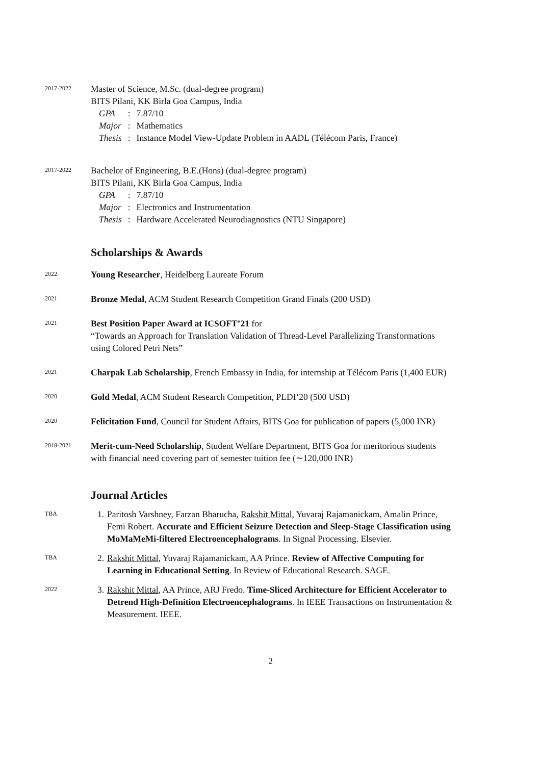2017-2022
Master of Science, M.Sc. (dual-degree program)
BITS Pilani, KK Birla Goa Campus, India
| GPA | : | 7.87/10 |
| Major | : | Mathematics |
| Thesis | : | Instance Model View-Update Problem in AADL (Télécom Paris, France) |
2017-2022
Bachelor of Engineering, B.E.(Hons) (dual-degree program)
BITS Pilani, KK Birla Goa Campus, India
| GPA | : | 7.87/10 |
| Major | : | Electronics and Instrumentation |
| Thesis | : | Hardware Accelerated Neurodiagnostics (NTU Singapore) |
Scholarships & Awards
2022
Young Researcher, Heidelberg Laureate Forum
2021
Bronze Medal, ACM Student Research Competition Grand Finals (200 USD)
2021
Best Position Paper Award at ICSOFT’21 for
“Towards an Approach for Translation Validation of Thread-Level Parallelizing Transformations using Colored Petri Nets”
2021
Charpak Lab Scholarship, French Embassy in India, for internship at Télécom Paris (1,400 EUR)
2020
Gold Medal, ACM Student Research Competition, PLDI’20 (500 USD)
2020
Felicitation Fund, Council for Student Affairs, BITS Goa for publication of papers (5,000 INR)
2018-2021
Merit-cum-Need Scholarship, Student Welfare Department, BITS Goa for meritorious students with financial need covering part of semester tuition fee (∼120,000 INR)
Journal Articles
TBA
1. Paritosh Varshney, Farzan Bharucha, Rakshit Mittal, Yuvaraj Rajamanickam, Amalin Prince, Femi Robert. Accurate and Efficient Seizure Detection and Sleep-Stage Classification using MoMaMeMi-filtered Electroencephalograms. In Signal Processing. Elsevier.
TBA
2. Rakshit Mittal, Yuvaraj Rajamanickam, AA Prince. Review of Affective Computing for Learning in Educational Setting. In Review of Educational Research. SAGE.
2022
3. Rakshit Mittal, AA Prince, ARJ Fredo. Time-Sliced Architecture for Efficient Accelerator to Detrend High-Definition Electroencephalograms. In IEEE Transactions on Instrumentation & Measurement. IEEE.
2